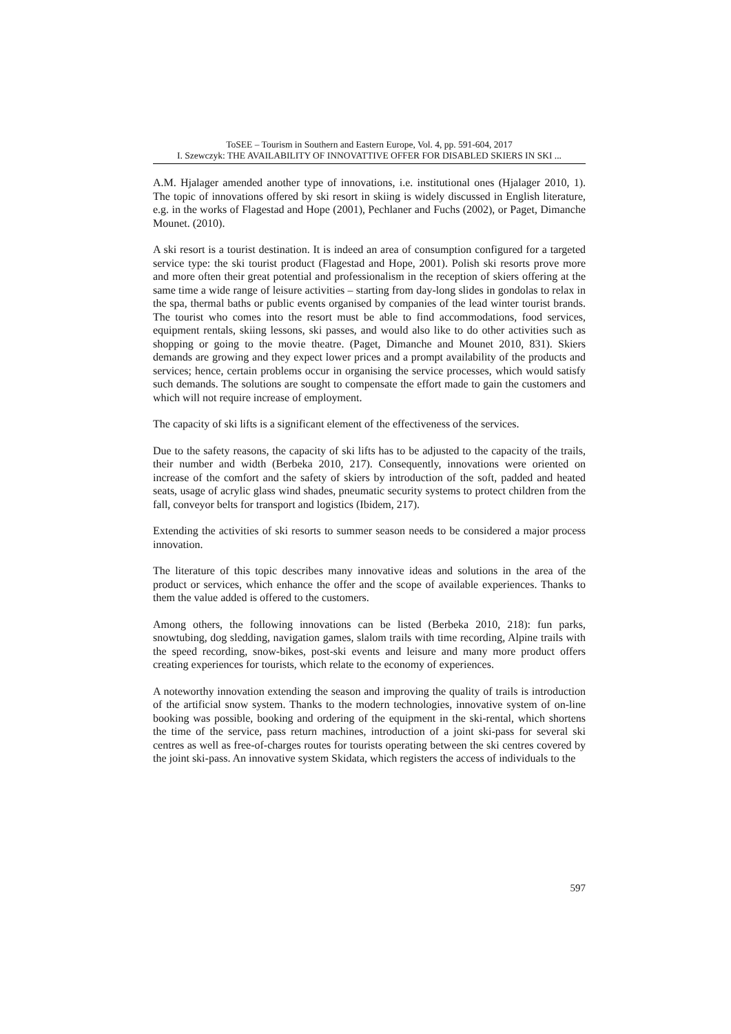ToSEE – Tourism in Southern and Eastern Europe, Vol. 4, pp. 591-604, 2017
I. Szewczyk: THE AVAILABILITY OF INNOVATTIVE OFFER FOR DISABLED SKIERS IN SKI ...
A.M. Hjalager amended another type of innovations, i.e. institutional ones (Hjalager 2010, 1). The topic of innovations offered by ski resort in skiing is widely discussed in English literature, e.g. in the works of Flagestad and Hope (2001), Pechlaner and Fuchs (2002), or Paget, Dimanche Mounet. (2010).
A ski resort is a tourist destination. It is indeed an area of consumption configured for a targeted service type: the ski tourist product (Flagestad and Hope, 2001). Polish ski resorts prove more and more often their great potential and professionalism in the reception of skiers offering at the same time a wide range of leisure activities – starting from day-long slides in gondolas to relax in the spa, thermal baths or public events organised by companies of the lead winter tourist brands. The tourist who comes into the resort must be able to find accommodations, food services, equipment rentals, skiing lessons, ski passes, and would also like to do other activities such as shopping or going to the movie theatre. (Paget, Dimanche and Mounet 2010, 831). Skiers demands are growing and they expect lower prices and a prompt availability of the products and services; hence, certain problems occur in organising the service processes, which would satisfy such demands. The solutions are sought to compensate the effort made to gain the customers and which will not require increase of employment.
The capacity of ski lifts is a significant element of the effectiveness of the services.
Due to the safety reasons, the capacity of ski lifts has to be adjusted to the capacity of the trails, their number and width (Berbeka 2010, 217). Consequently, innovations were oriented on increase of the comfort and the safety of skiers by introduction of the soft, padded and heated seats, usage of acrylic glass wind shades, pneumatic security systems to protect children from the fall, conveyor belts for transport and logistics (Ibidem, 217).
Extending the activities of ski resorts to summer season needs to be considered a major process innovation.
The literature of this topic describes many innovative ideas and solutions in the area of the product or services, which enhance the offer and the scope of available experiences. Thanks to them the value added is offered to the customers.
Among others, the following innovations can be listed (Berbeka 2010, 218): fun parks, snowtubing, dog sledding, navigation games, slalom trails with time recording, Alpine trails with the speed recording, snow-bikes, post-ski events and leisure and many more product offers creating experiences for tourists, which relate to the economy of experiences.
A noteworthy innovation extending the season and improving the quality of trails is introduction of the artificial snow system. Thanks to the modern technologies, innovative system of on-line booking was possible, booking and ordering of the equipment in the ski-rental, which shortens the time of the service, pass return machines, introduction of a joint ski-pass for several ski centres as well as free-of-charges routes for tourists operating between the ski centres covered by the joint ski-pass. An innovative system Skidata, which registers the access of individuals to the
597